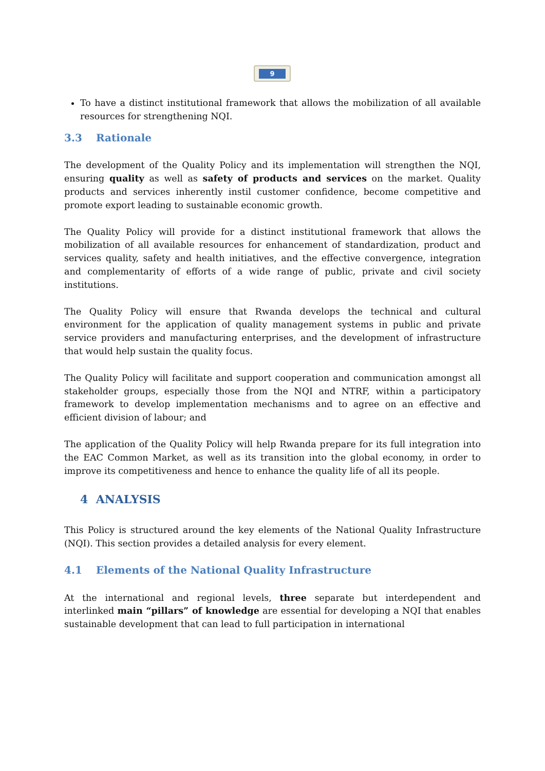9
To have a distinct institutional framework that allows the mobilization of all available resources for strengthening NQI.
3.3 Rationale
The development of the Quality Policy and its implementation will strengthen the NQI, ensuring quality as well as safety of products and services on the market. Quality products and services inherently instil customer confidence, become competitive and promote export leading to sustainable economic growth.
The Quality Policy will provide for a distinct institutional framework that allows the mobilization of all available resources for enhancement of standardization, product and services quality, safety and health initiatives, and the effective convergence, integration and complementarity of efforts of a wide range of public, private and civil society institutions.
The Quality Policy will ensure that Rwanda develops the technical and cultural environment for the application of quality management systems in public and private service providers and manufacturing enterprises, and the development of infrastructure that would help sustain the quality focus.
The Quality Policy will facilitate and support cooperation and communication amongst all stakeholder groups, especially those from the NQI and NTRF, within a participatory framework to develop implementation mechanisms and to agree on an effective and efficient division of labour; and
The application of the Quality Policy will help Rwanda prepare for its full integration into the EAC Common Market, as well as its transition into the global economy, in order to improve its competitiveness and hence to enhance the quality life of all its people.
4 ANALYSIS
This Policy is structured around the key elements of the National Quality Infrastructure (NQI). This section provides a detailed analysis for every element.
4.1 Elements of the National Quality Infrastructure
At the international and regional levels, three separate but interdependent and interlinked main “pillars” of knowledge are essential for developing a NQI that enables sustainable development that can lead to full participation in international